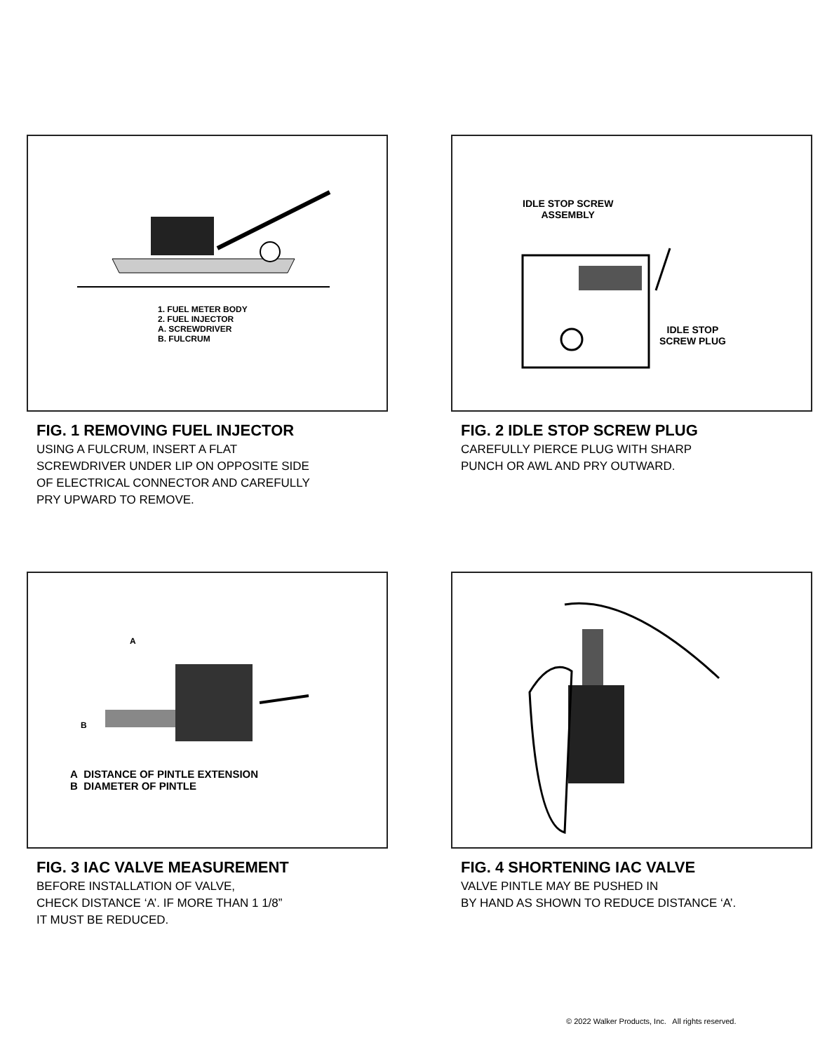1. FUEL METER BODY
2. FUEL INJECTOR
A. SCREWDRIVER
B. FULCRUM
FIG. 1 REMOVING FUEL INJECTOR
USING A FULCRUM, INSERT A FLAT
SCREWDRIVER UNDER LIP ON OPPOSITE SIDE
OF ELECTRICAL CONNECTOR AND CAREFULLY
PRY UPWARD TO REMOVE.
IDLE STOP SCREW
ASSEMBLY
IDLE STOP
SCREW PLUG
FIG. 2 IDLE STOP SCREW PLUG
CAREFULLY PIERCE PLUG WITH SHARP
PUNCH OR AWL AND PRY OUTWARD.
A
B
A DISTANCE OF PINTLE EXTENSION
B DIAMETER OF PINTLE
FIG. 3 IAC VALVE MEASUREMENT
BEFORE INSTALLATION OF VALVE,
CHECK DISTANCE ‘A’. IF MORE THAN 1 1/8”
IT MUST BE REDUCED.
FIG. 4 SHORTENING IAC VALVE
VALVE PINTLE MAY BE PUSHED IN
BY HAND AS SHOWN TO REDUCE DISTANCE ‘A’.
© 2022 Walker Products, Inc. All rights reserved.